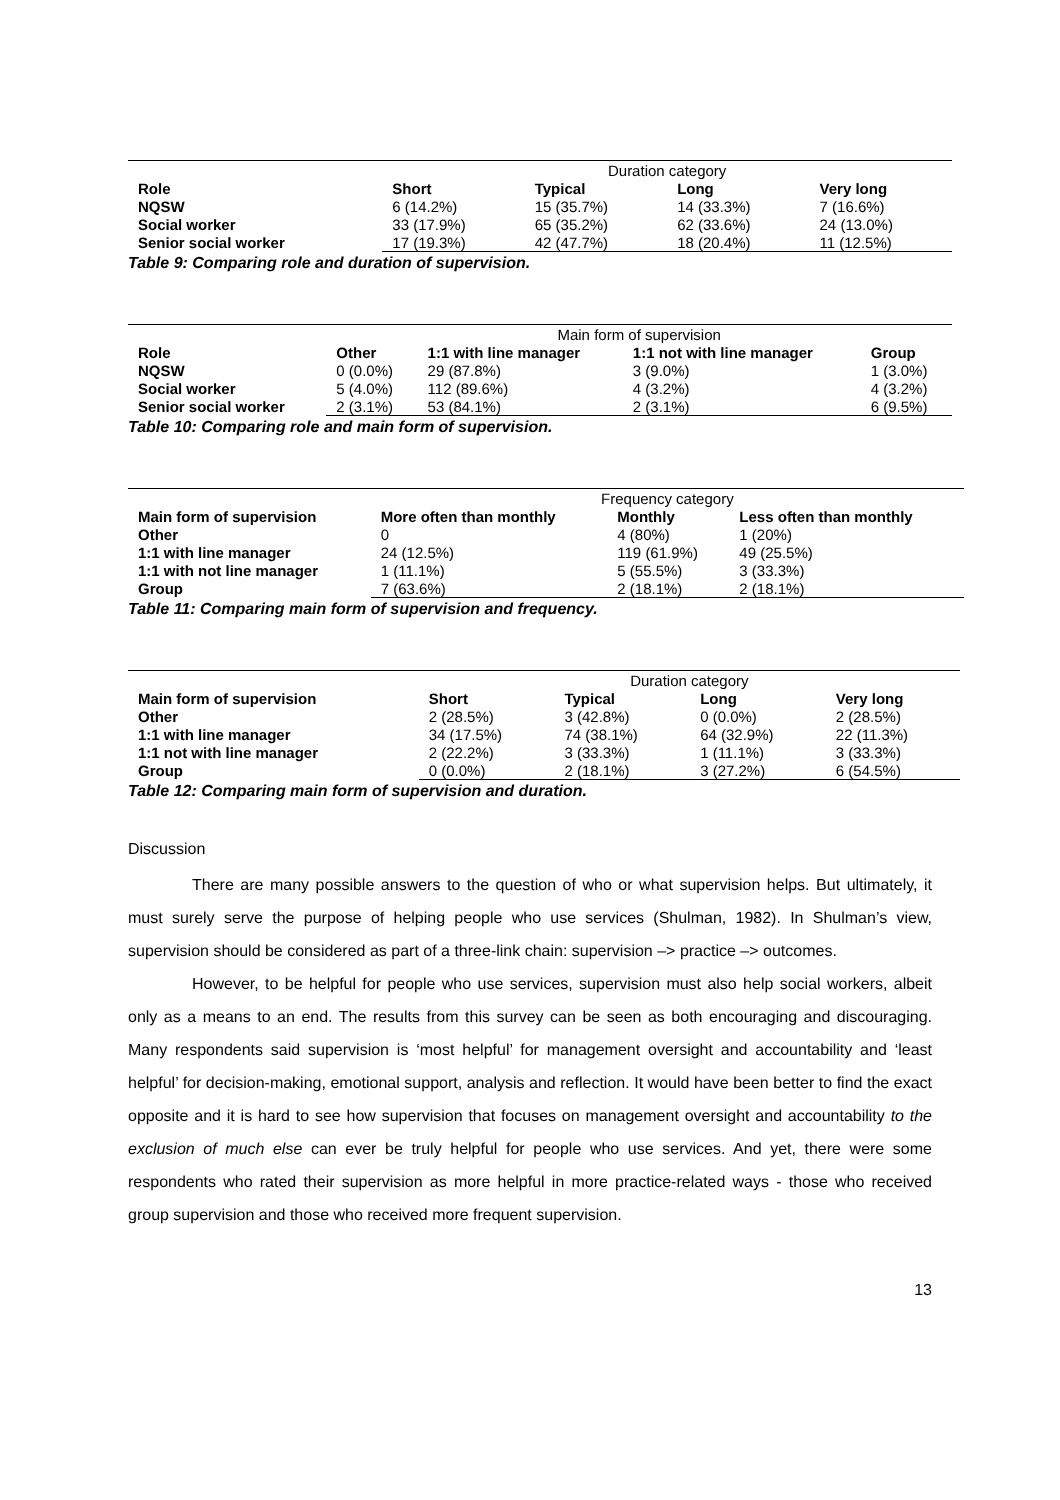| | Duration category | | | |
| Role | Short | Typical | Long | Very long |
| NQSW | 6 (14.2%) | 15 (35.7%) | 14 (33.3%) | 7 (16.6%) |
| Social worker | 33 (17.9%) | 65 (35.2%) | 62 (33.6%) | 24 (13.0%) |
| Senior social worker | 17 (19.3%) | 42 (47.7%) | 18 (20.4%) | 11 (12.5%) |
Table 9: Comparing role and duration of supervision.
| | Main form of supervision | | | |
| Role | Other | 1:1 with line manager | 1:1 not with line manager | Group |
| NQSW | 0 (0.0%) | 29 (87.8%) | 3 (9.0%) | 1 (3.0%) |
| Social worker | 5 (4.0%) | 112 (89.6%) | 4 (3.2%) | 4 (3.2%) |
| Senior social worker | 2 (3.1%) | 53 (84.1%) | 2 (3.1%) | 6 (9.5%) |
Table 10: Comparing role and main form of supervision.
| | Frequency category | | |
| Main form of supervision | More often than monthly | Monthly | Less often than monthly |
| Other | 0 | 4 (80%) | 1 (20%) |
| 1:1 with line manager | 24 (12.5%) | 119 (61.9%) | 49 (25.5%) |
| 1:1 with not line manager | 1 (11.1%) | 5 (55.5%) | 3 (33.3%) |
| Group | 7 (63.6%) | 2 (18.1%) | 2 (18.1%) |
Table 11: Comparing main form of supervision and frequency.
| | Duration category | | | |
| Main form of supervision | Short | Typical | Long | Very long |
| Other | 2 (28.5%) | 3 (42.8%) | 0 (0.0%) | 2 (28.5%) |
| 1:1 with line manager | 34 (17.5%) | 74 (38.1%) | 64 (32.9%) | 22 (11.3%) |
| 1:1 not with line manager | 2 (22.2%) | 3 (33.3%) | 1 (11.1%) | 3 (33.3%) |
| Group | 0 (0.0%) | 2 (18.1%) | 3 (27.2%) | 6 (54.5%) |
Table 12: Comparing main form of supervision and duration.
Discussion
There are many possible answers to the question of who or what supervision helps. But ultimately, it must surely serve the purpose of helping people who use services (Shulman, 1982). In Shulman’s view, supervision should be considered as part of a three-link chain: supervision –> practice –> outcomes.
However, to be helpful for people who use services, supervision must also help social workers, albeit only as a means to an end. The results from this survey can be seen as both encouraging and discouraging. Many respondents said supervision is ‘most helpful’ for management oversight and accountability and ‘least helpful’ for decision-making, emotional support, analysis and reflection. It would have been better to find the exact opposite and it is hard to see how supervision that focuses on management oversight and accountability to the exclusion of much else can ever be truly helpful for people who use services. And yet, there were some respondents who rated their supervision as more helpful in more practice-related ways - those who received group supervision and those who received more frequent supervision.
13